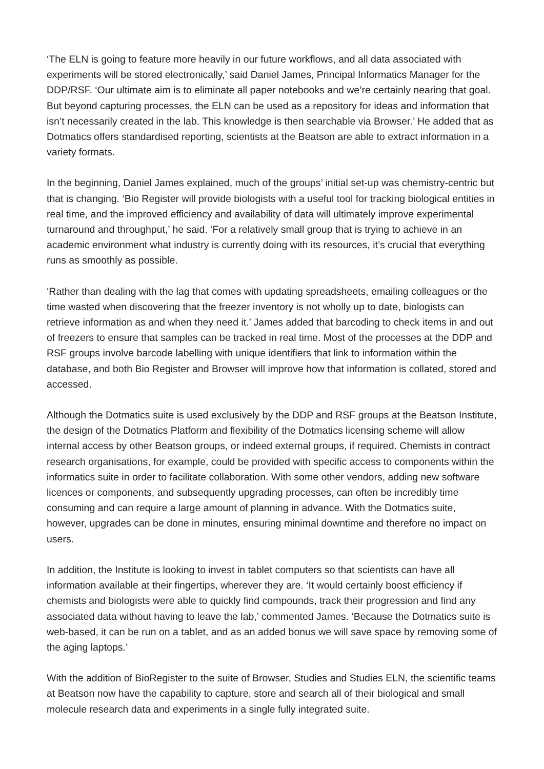‘The ELN is going to feature more heavily in our future workflows, and all data associated with experiments will be stored electronically,’ said Daniel James, Principal Informatics Manager for the DDP/RSF. ‘Our ultimate aim is to eliminate all paper notebooks and we’re certainly nearing that goal. But beyond capturing processes, the ELN can be used as a repository for ideas and information that isn’t necessarily created in the lab. This knowledge is then searchable via Browser.’ He added that as Dotmatics offers standardised reporting, scientists at the Beatson are able to extract information in a variety formats.
In the beginning, Daniel James explained, much of the groups’ initial set-up was chemistry-centric but that is changing. ‘Bio Register will provide biologists with a useful tool for tracking biological entities in real time, and the improved efficiency and availability of data will ultimately improve experimental turnaround and throughput,’ he said. ‘For a relatively small group that is trying to achieve in an academic environment what industry is currently doing with its resources, it’s crucial that everything runs as smoothly as possible.
‘Rather than dealing with the lag that comes with updating spreadsheets, emailing colleagues or the time wasted when discovering that the freezer inventory is not wholly up to date, biologists can retrieve information as and when they need it.’ James added that barcoding to check items in and out of freezers to ensure that samples can be tracked in real time. Most of the processes at the DDP and RSF groups involve barcode labelling with unique identifiers that link to information within the database, and both Bio Register and Browser will improve how that information is collated, stored and accessed.
Although the Dotmatics suite is used exclusively by the DDP and RSF groups at the Beatson Institute, the design of the Dotmatics Platform and flexibility of the Dotmatics licensing scheme will allow internal access by other Beatson groups, or indeed external groups, if required. Chemists in contract research organisations, for example, could be provided with specific access to components within the informatics suite in order to facilitate collaboration. With some other vendors, adding new software licences or components, and subsequently upgrading processes, can often be incredibly time consuming and can require a large amount of planning in advance. With the Dotmatics suite, however, upgrades can be done in minutes, ensuring minimal downtime and therefore no impact on users.
In addition, the Institute is looking to invest in tablet computers so that scientists can have all information available at their fingertips, wherever they are. ‘It would certainly boost efficiency if chemists and biologists were able to quickly find compounds, track their progression and find any associated data without having to leave the lab,’ commented James. ‘Because the Dotmatics suite is web-based, it can be run on a tablet, and as an added bonus we will save space by removing some of the aging laptops.’
With the addition of BioRegister to the suite of Browser, Studies and Studies ELN, the scientific teams at Beatson now have the capability to capture, store and search all of their biological and small molecule research data and experiments in a single fully integrated suite.